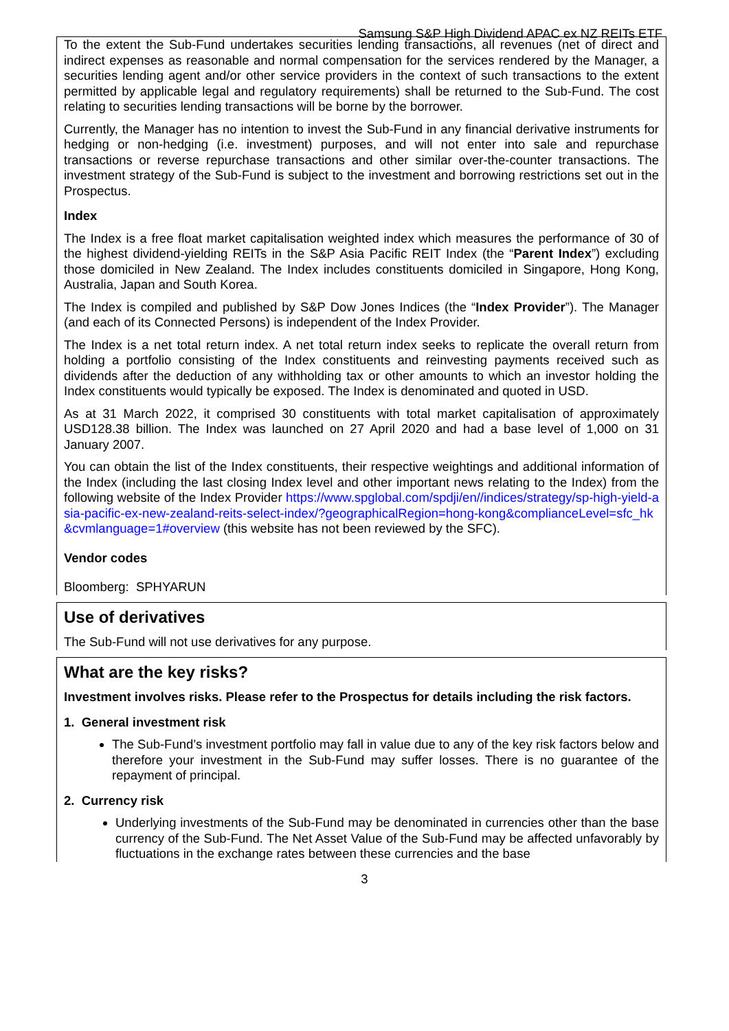Samsung S&P High Dividend APAC ex NZ REITs ETF
To the extent the Sub-Fund undertakes securities lending transactions, all revenues (net of direct and indirect expenses as reasonable and normal compensation for the services rendered by the Manager, a securities lending agent and/or other service providers in the context of such transactions to the extent permitted by applicable legal and regulatory requirements) shall be returned to the Sub-Fund. The cost relating to securities lending transactions will be borne by the borrower.
Currently, the Manager has no intention to invest the Sub-Fund in any financial derivative instruments for hedging or non-hedging (i.e. investment) purposes, and will not enter into sale and repurchase transactions or reverse repurchase transactions and other similar over-the-counter transactions. The investment strategy of the Sub-Fund is subject to the investment and borrowing restrictions set out in the Prospectus.
Index
The Index is a free float market capitalisation weighted index which measures the performance of 30 of the highest dividend-yielding REITs in the S&P Asia Pacific REIT Index (the “Parent Index”) excluding those domiciled in New Zealand. The Index includes constituents domiciled in Singapore, Hong Kong, Australia, Japan and South Korea.
The Index is compiled and published by S&P Dow Jones Indices (the “Index Provider”). The Manager (and each of its Connected Persons) is independent of the Index Provider.
The Index is a net total return index. A net total return index seeks to replicate the overall return from holding a portfolio consisting of the Index constituents and reinvesting payments received such as dividends after the deduction of any withholding tax or other amounts to which an investor holding the Index constituents would typically be exposed. The Index is denominated and quoted in USD.
As at 31 March 2022, it comprised 30 constituents with total market capitalisation of approximately USD128.38 billion. The Index was launched on 27 April 2020 and had a base level of 1,000 on 31 January 2007.
You can obtain the list of the Index constituents, their respective weightings and additional information of the Index (including the last closing Index level and other important news relating to the Index) from the following website of the Index Provider https://www.spglobal.com/spdji/en//indices/strategy/sp-high-yield-asia-pacific-ex-new-zealand-reits-select-index/?geographicalRegion=hong-kong&complianceLevel=sfc_hk&cvmlanguage=1#overview (this website has not been reviewed by the SFC).
Vendor codes
Bloomberg: SPHYARUN
Use of derivatives
The Sub-Fund will not use derivatives for any purpose.
What are the key risks?
Investment involves risks. Please refer to the Prospectus for details including the risk factors.
1. General investment risk
The Sub-Fund’s investment portfolio may fall in value due to any of the key risk factors below and therefore your investment in the Sub-Fund may suffer losses. There is no guarantee of the repayment of principal.
2. Currency risk
Underlying investments of the Sub-Fund may be denominated in currencies other than the base currency of the Sub-Fund. The Net Asset Value of the Sub-Fund may be affected unfavorably by fluctuations in the exchange rates between these currencies and the base
3